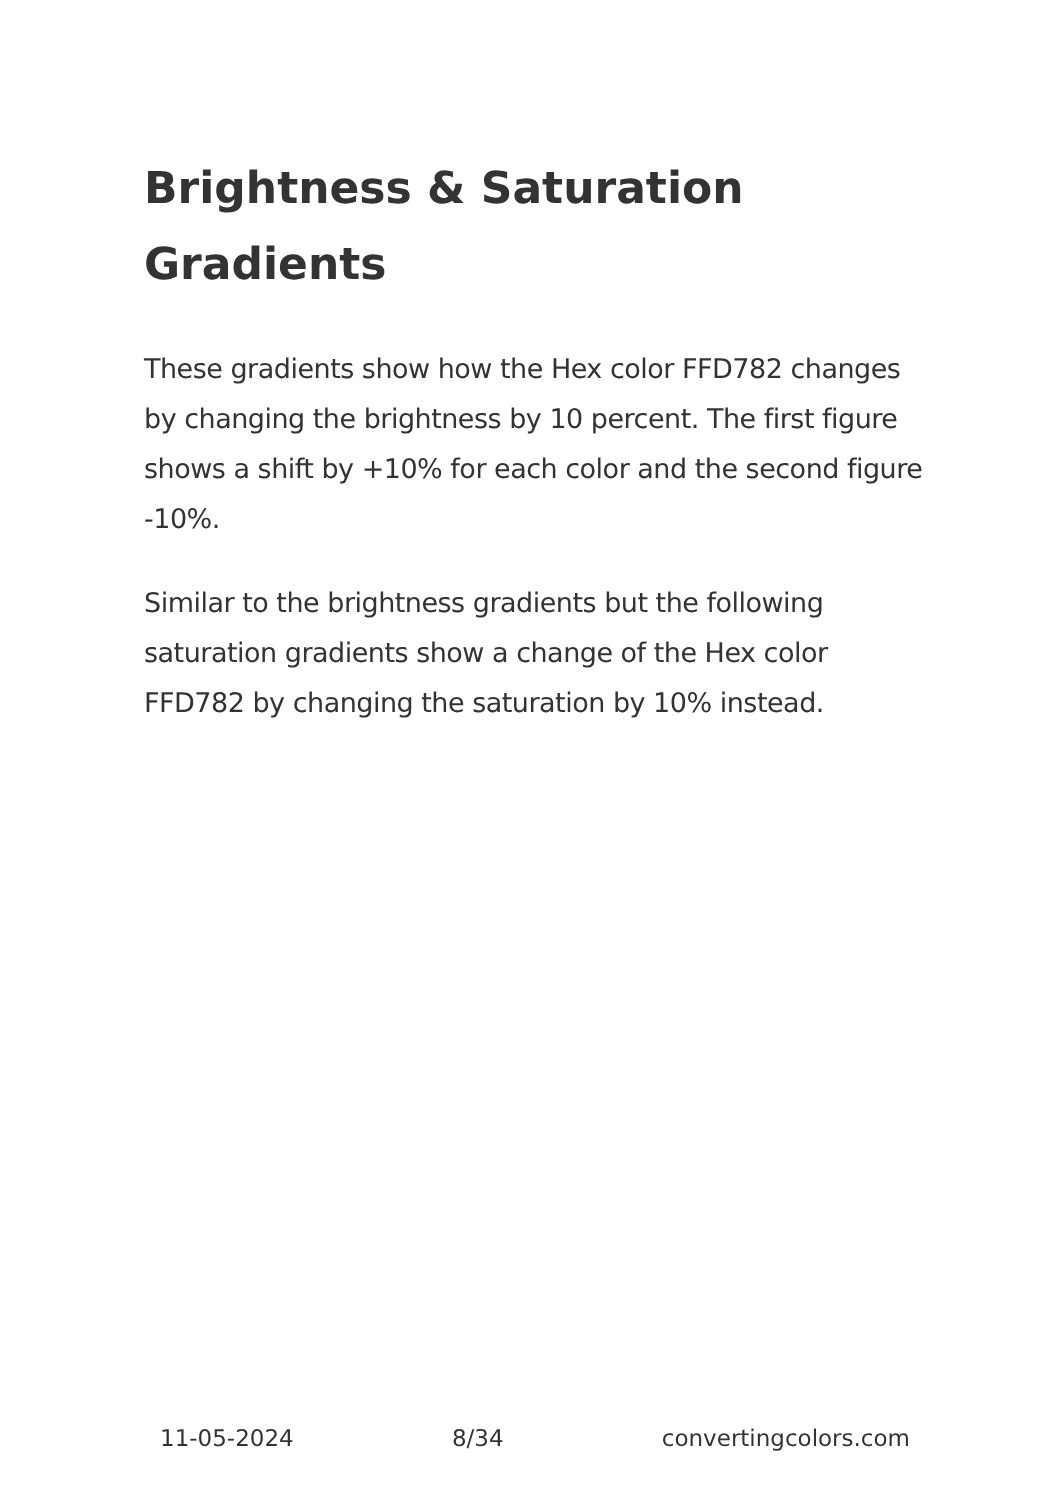Brightness & Saturation Gradients
These gradients show how the Hex color FFD782 changes by changing the brightness by 10 percent. The first figure shows a shift by +10% for each color and the second figure -10%.
Similar to the brightness gradients but the following saturation gradients show a change of the Hex color FFD782 by changing the saturation by 10% instead.
11-05-2024 8/34 convertingcolors.com